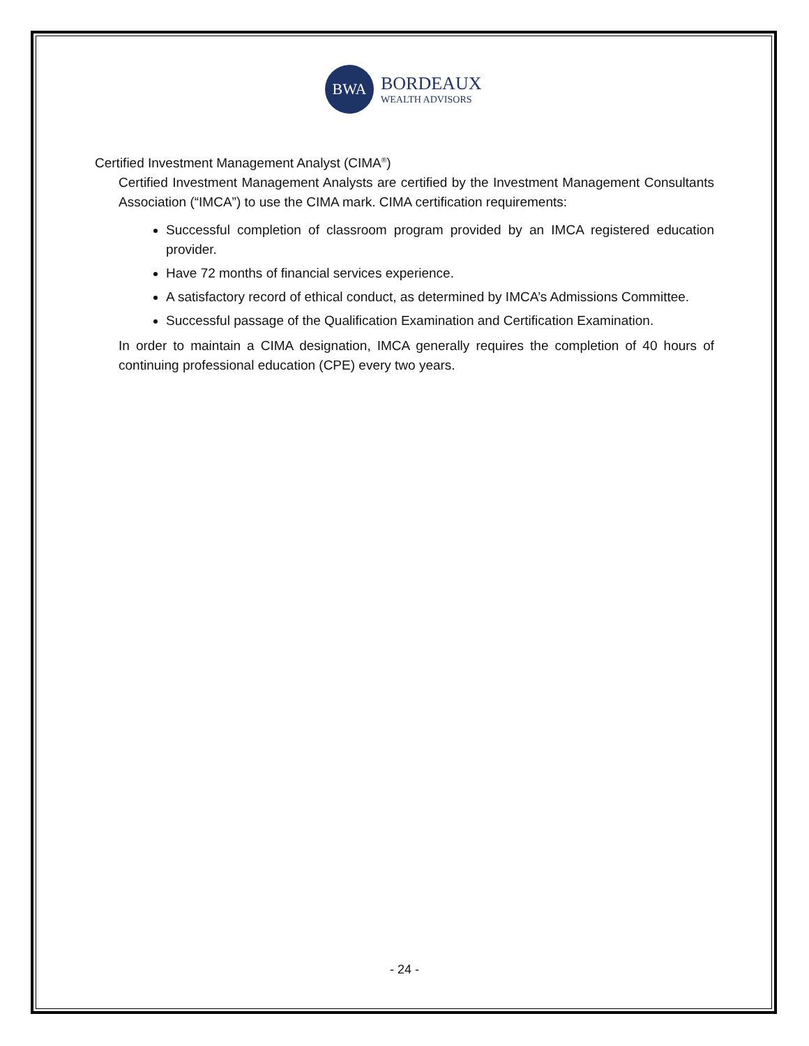BWA
BORDEAUX
WEALTH ADVISORS
Certified Investment Management Analyst (CIMA<sup>®</sup>)
Certified Investment Management Analysts are certified by the Investment Management Consultants Association (“IMCA”) to use the CIMA mark. CIMA certification requirements:
Successful completion of classroom program provided by an IMCA registered education provider.
Have 72 months of financial services experience.
A satisfactory record of ethical conduct, as determined by IMCA’s Admissions Committee.
Successful passage of the Qualification Examination and Certification Examination.
In order to maintain a CIMA designation, IMCA generally requires the completion of 40 hours of continuing professional education (CPE) every two years.
- 24 -